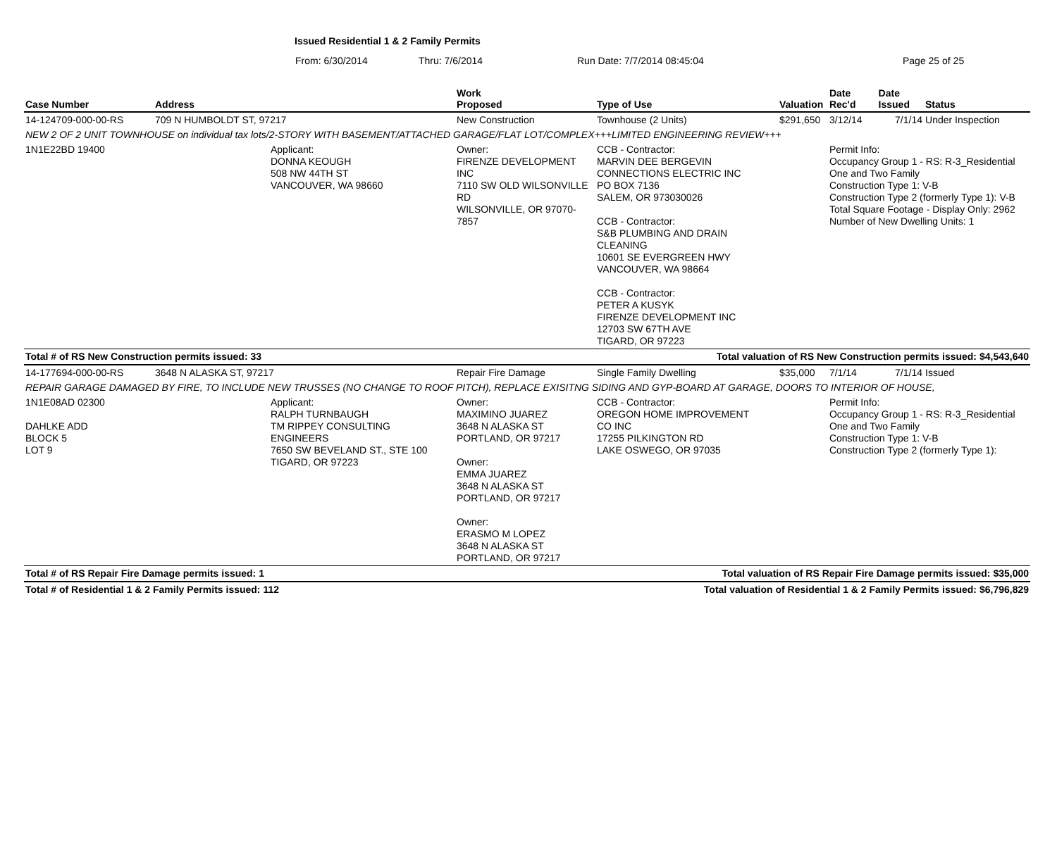Issued Residential 1 & 2 Family Permits
From: 6/30/2014 Thru: 7/6/2014 Run Date: 7/7/2014 08:45:04 Page 25 of 25
| Case Number | Address | | Work Proposed | Type of Use | Valuation | Date Rec'd | Date Issued | Status |
| --- | --- | --- | --- | --- | --- | --- | --- | --- |
| 14-124709-000-00-RS | 709 N HUMBOLDT ST, 97217 | | New Construction | Townhouse (2 Units) | $291,650 | 3/12/14 | 7/1/14 | Under Inspection |
| NEW 2 OF 2 UNIT TOWNHOUSE on individual tax lots/2-STORY WITH BASEMENT/ATTACHED GARAGE/FLAT LOT/COMPLEX+++LIMITED ENGINEERING REVIEW+++ | | | | | | | | |
| 1N1E22BD 19400 | | Applicant: DONNA KEOUGH 508 NW 44TH ST VANCOUVER, WA 98660 | Owner: FIRENZE DEVELOPMENT INC 7110 SW OLD WILSONVILLE RD WILSONVILLE, OR 97070-7857 | CCB - Contractor: MARVIN DEE BERGEVIN CONNECTIONS ELECTRIC INC PO BOX 7136 SALEM, OR 973030026 CCB - Contractor: S&B PLUMBING AND DRAIN CLEANING 10601 SE EVERGREEN HWY VANCOUVER, WA 98664 CCB - Contractor: PETER A KUSYK FIRENZE DEVELOPMENT INC 12703 SW 67TH AVE TIGARD, OR 97223 | | Permit Info: Occupancy Group 1 - RS: R-3_Residential One and Two Family Construction Type 1: V-B Construction Type 2 (formerly Type 1): V-B Total Square Footage - Display Only: 2962 Number of New Dwelling Units: 1 | | |
| Total # of RS New Construction permits issued: 33 | | | | Total valuation of RS New Construction permits issued: $4,543,640 | | | | |
| 14-177694-000-00-RS | 3648 N ALASKA ST, 97217 | | Repair Fire Damage | Single Family Dwelling | $35,000 | 7/1/14 | 7/1/14 | Issued |
| REPAIR GARAGE DAMAGED BY FIRE, TO INCLUDE NEW TRUSSES (NO CHANGE TO ROOF PITCH), REPLACE EXISITNG SIDING AND GYP-BOARD AT GARAGE, DOORS TO INTERIOR OF HOUSE, | | | | | | | | |
| 1N1E08AD 02300 DAHLKE ADD BLOCK 5 LOT 9 | | Applicant: RALPH TURNBAUGH TM RIPPEY CONSULTING ENGINEERS 7650 SW BEVELAND ST., STE 100 TIGARD, OR 97223 | Owner: MAXIMINO JUAREZ 3648 N ALASKA ST PORTLAND, OR 97217 Owner: EMMA JUAREZ 3648 N ALASKA ST PORTLAND, OR 97217 Owner: ERASMO M LOPEZ 3648 N ALASKA ST PORTLAND, OR 97217 | CCB - Contractor: OREGON HOME IMPROVEMENT CO INC 17255 PILKINGTON RD LAKE OSWEGO, OR 97035 | | Permit Info: Occupancy Group 1 - RS: R-3_Residential One and Two Family Construction Type 1: V-B Construction Type 2 (formerly Type 1): | | |
| Total # of RS Repair Fire Damage permits issued: 1 | | | | Total valuation of RS Repair Fire Damage permits issued: $35,000 | | | | |
| Total # of Residential 1 & 2 Family Permits issued: 112 | | | | Total valuation of Residential 1 & 2 Family Permits issued: $6,796,829 | | | | |